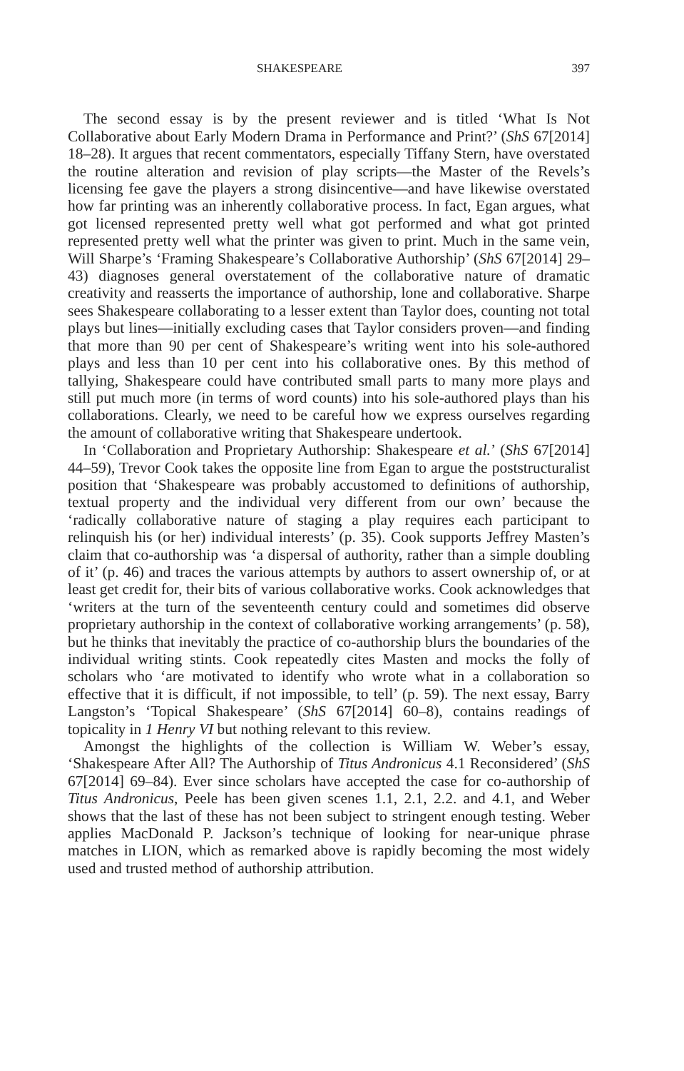SHAKESPEARE 397
The second essay is by the present reviewer and is titled ‘What Is Not Collaborative about Early Modern Drama in Performance and Print?’ (ShS 67[2014] 18–28). It argues that recent commentators, especially Tiffany Stern, have overstated the routine alteration and revision of play scripts—the Master of the Revels’s licensing fee gave the players a strong disincentive—and have likewise overstated how far printing was an inherently collaborative process. In fact, Egan argues, what got licensed represented pretty well what got performed and what got printed represented pretty well what the printer was given to print. Much in the same vein, Will Sharpe’s ‘Framing Shakespeare’s Collaborative Authorship’ (ShS 67[2014] 29–43) diagnoses general overstatement of the collaborative nature of dramatic creativity and reasserts the importance of authorship, lone and collaborative. Sharpe sees Shakespeare collaborating to a lesser extent than Taylor does, counting not total plays but lines—initially excluding cases that Taylor considers proven—and finding that more than 90 per cent of Shakespeare’s writing went into his sole-authored plays and less than 10 per cent into his collaborative ones. By this method of tallying, Shakespeare could have contributed small parts to many more plays and still put much more (in terms of word counts) into his sole-authored plays than his collaborations. Clearly, we need to be careful how we express ourselves regarding the amount of collaborative writing that Shakespeare undertook.
In ‘Collaboration and Proprietary Authorship: Shakespeare et al.’ (ShS 67[2014] 44–59), Trevor Cook takes the opposite line from Egan to argue the poststructuralist position that ‘Shakespeare was probably accustomed to definitions of authorship, textual property and the individual very different from our own’ because the ‘radically collaborative nature of staging a play requires each participant to relinquish his (or her) individual interests’ (p. 35). Cook supports Jeffrey Masten’s claim that co-authorship was ‘a dispersal of authority, rather than a simple doubling of it’ (p. 46) and traces the various attempts by authors to assert ownership of, or at least get credit for, their bits of various collaborative works. Cook acknowledges that ‘writers at the turn of the seventeenth century could and sometimes did observe proprietary authorship in the context of collaborative working arrangements’ (p. 58), but he thinks that inevitably the practice of co-authorship blurs the boundaries of the individual writing stints. Cook repeatedly cites Masten and mocks the folly of scholars who ‘are motivated to identify who wrote what in a collaboration so effective that it is difficult, if not impossible, to tell’ (p. 59). The next essay, Barry Langston’s ‘Topical Shakespeare’ (ShS 67[2014] 60–8), contains readings of topicality in 1 Henry VI but nothing relevant to this review.
Amongst the highlights of the collection is William W. Weber’s essay, ‘Shakespeare After All? The Authorship of Titus Andronicus 4.1 Reconsidered’ (ShS 67[2014] 69–84). Ever since scholars have accepted the case for co-authorship of Titus Andronicus, Peele has been given scenes 1.1, 2.1, 2.2. and 4.1, and Weber shows that the last of these has not been subject to stringent enough testing. Weber applies MacDonald P. Jackson’s technique of looking for near-unique phrase matches in LION, which as remarked above is rapidly becoming the most widely used and trusted method of authorship attribution.